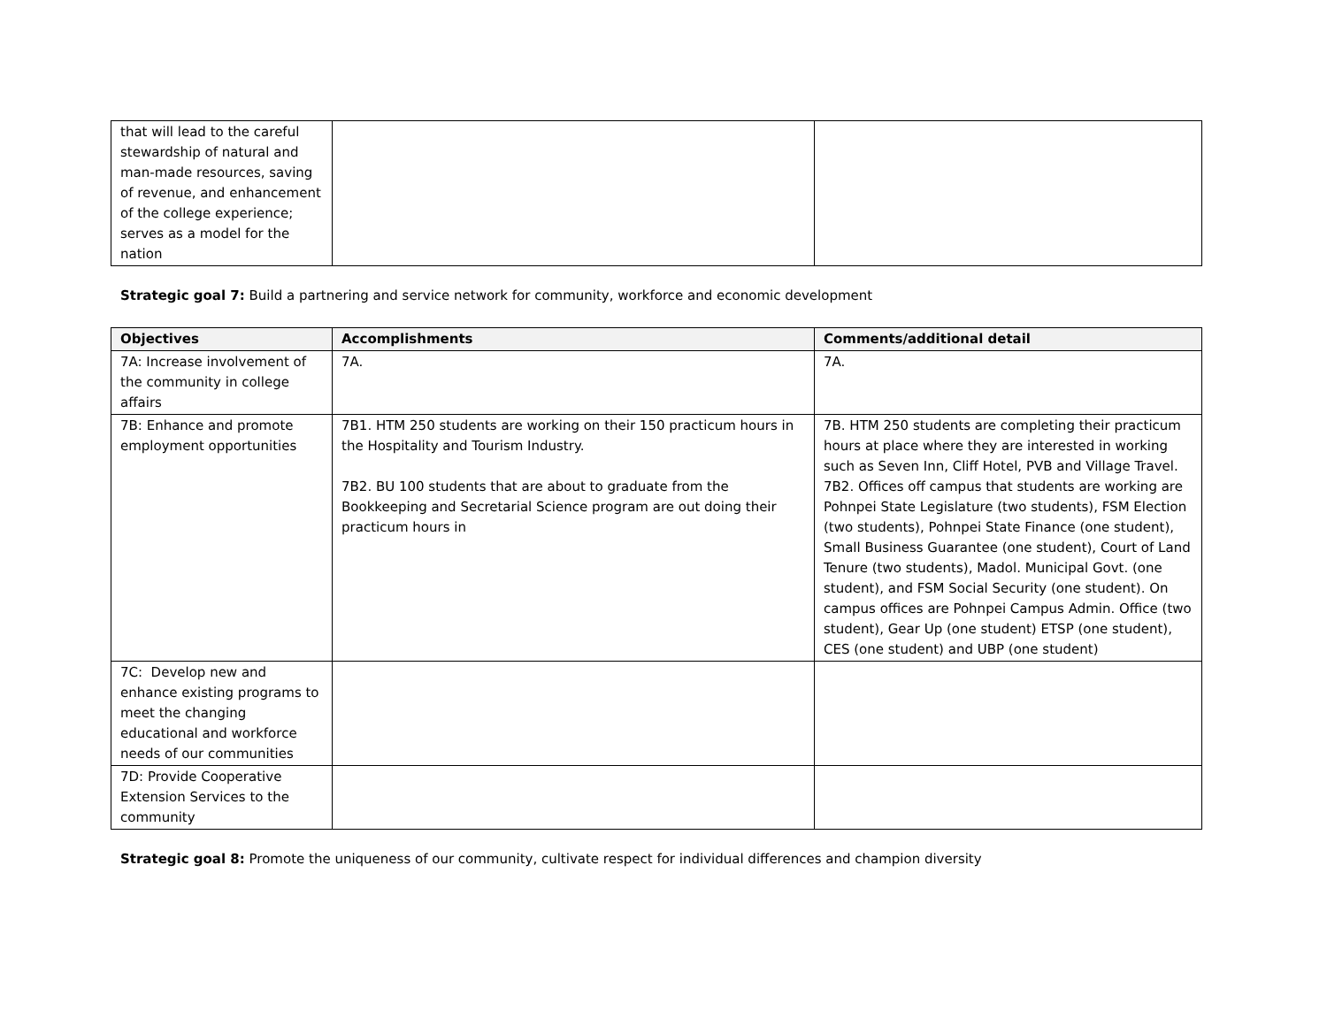| that will lead to the careful stewardship of natural and man-made resources, saving of revenue, and enhancement of the college experience; serves as a model for the nation | | |
Strategic goal 7: Build a partnering and service network for community, workforce and economic development
| Objectives | Accomplishments | Comments/additional detail |
| --- | --- | --- |
| 7A: Increase involvement of the community in college affairs | 7A. | 7A. |
| 7B: Enhance and promote employment opportunities | 7B1. HTM 250 students are working on their 150 practicum hours in the Hospitality and Tourism Industry. 7B2. BU 100 students that are about to graduate from the Bookkeeping and Secretarial Science program are out doing their practicum hours in | 7B. HTM 250 students are completing their practicum hours at place where they are interested in working such as Seven Inn, Cliff Hotel, PVB and Village Travel. 7B2. Offices off campus that students are working are Pohnpei State Legislature (two students), FSM Election (two students), Pohnpei State Finance (one student), Small Business Guarantee (one student), Court of Land Tenure (two students), Madol. Municipal Govt. (one student), and FSM Social Security (one student). On campus offices are Pohnpei Campus Admin. Office (two student), Gear Up (one student) ETSP (one student), CES (one student) and UBP (one student) |
| 7C: Develop new and enhance existing programs to meet the changing educational and workforce needs of our communities | | |
| 7D: Provide Cooperative Extension Services to the community | | |
Strategic goal 8: Promote the uniqueness of our community, cultivate respect for individual differences and champion diversity